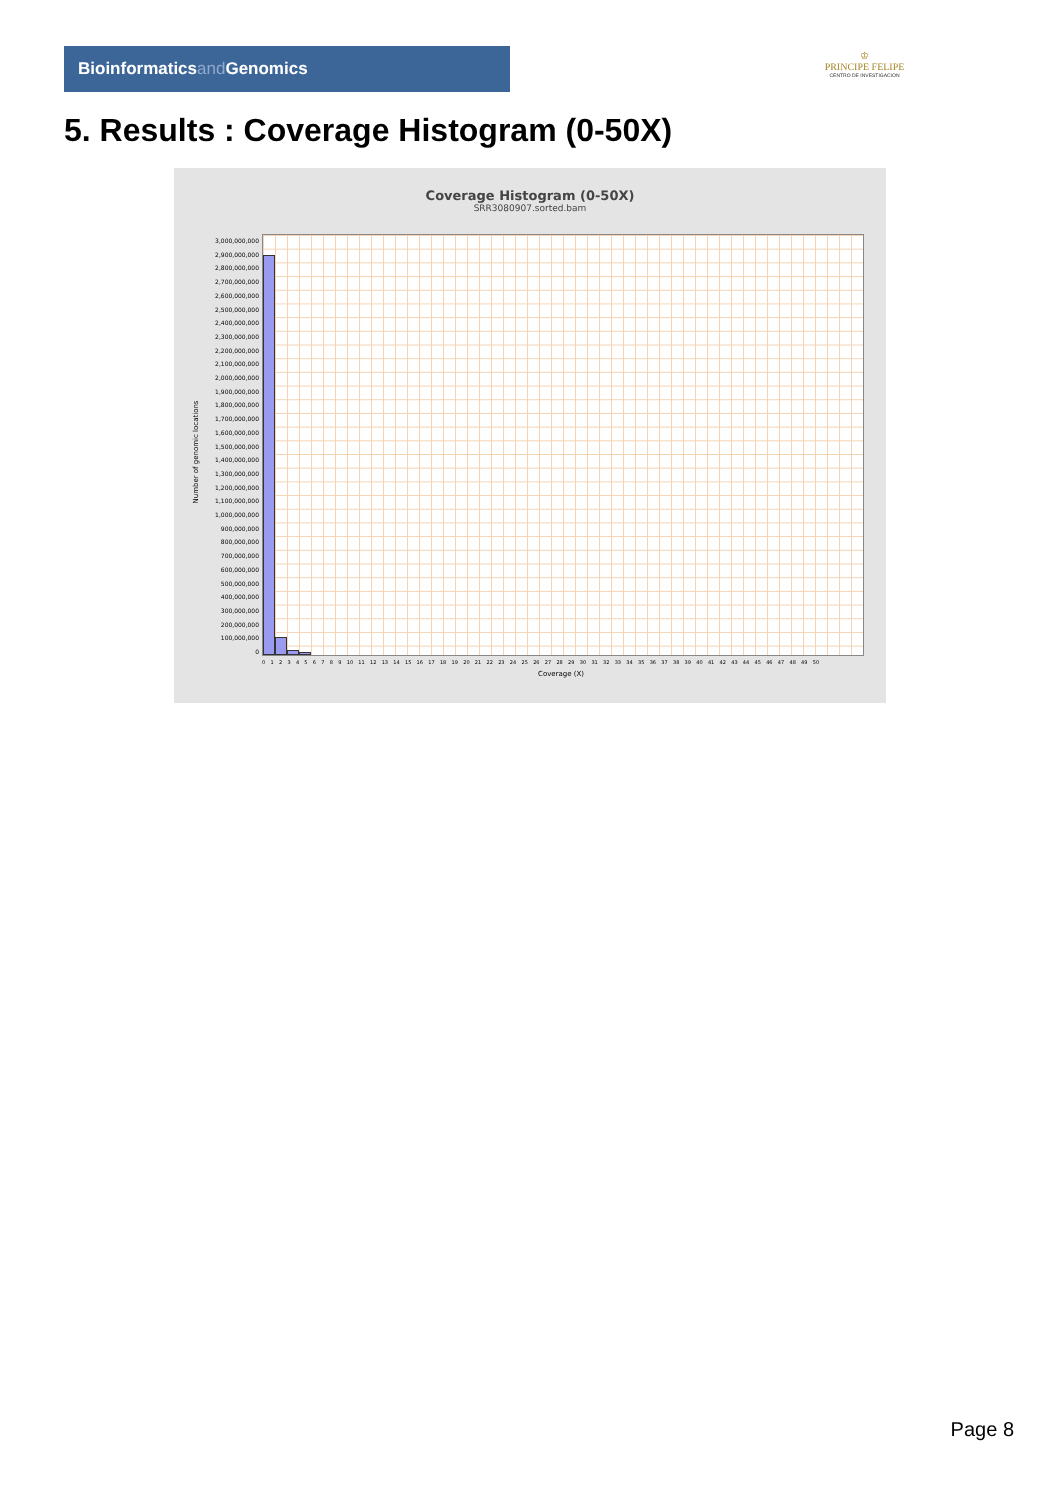Bioinformaticsand Genomics
♔
PRINCIPE FELIPE
CENTRO DE INVESTIGACION
5. Results : Coverage Histogram (0-50X)
Coverage Histogram (0-50X)
SRR3080907.sorted.bam
3,000,000,000
2,900,000,000
2,800,000,000
2,700,000,000
2,600,000,000
2,500,000,000
2,400,000,000
2,300,000,000
2,200,000,000
2,100,000,000
2,000,000,000
1,900,000,000
1,800,000,000
1,700,000,000
1,600,000,000
1,500,000,000
1,400,000,000
1,300,000,000
1,200,000,000
1,100,000,000
1,000,000,000
900,000,000
800,000,000
700,000,000
600,000,000
500,000,000
400,000,000
300,000,000
200,000,000
100,000,000
0
Number of genomic locations
0 1 2 3 4 5 6 7 8 9 10 11 12 13 14 15 16 17 18 19 20 21 22 23 24 25 26 27 28 29 30 31 32 33 34 35 36 37 38 39 40 41 42 43 44 45 46 47 48 49 50
Coverage (X)
Page 8